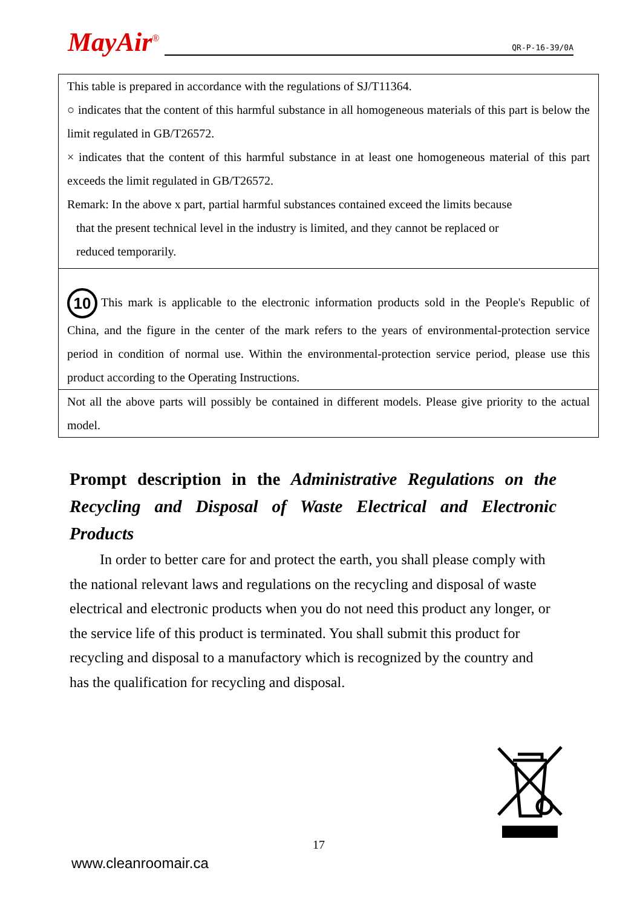MayAir<sup>®</sup>
QR-P-16-39/0A
| This table is prepared in accordance with the regulations of SJ/T11364. ○ indicates that the content of this harmful substance in all homogeneous materials of this part is below the limit regulated in GB/T26572. × indicates that the content of this harmful substance in at least one homogeneous material of this part exceeds the limit regulated in GB/T26572. Remark: In the above x part, partial harmful substances contained exceed the limits because that the present technical level in the industry is limited, and they cannot be replaced or reduced temporarily. |
| 10 This mark is applicable to the electronic information products sold in the People's Republic of China, and the figure in the center of the mark refers to the years of environmental-protection service period in condition of normal use. Within the environmental-protection service period, please use this product according to the Operating Instructions. |
| Not all the above parts will possibly be contained in different models. Please give priority to the actual model. |
Prompt description in the Administrative Regulations on the Recycling and Disposal of Waste Electrical and Electronic Products
In order to better care for and protect the earth, you shall please comply with the national relevant laws and regulations on the recycling and disposal of waste electrical and electronic products when you do not need this product any longer, or the service life of this product is terminated. You shall submit this product for recycling and disposal to a manufactory which is recognized by the country and has the qualification for recycling and disposal.
17
www.cleanroomair.ca